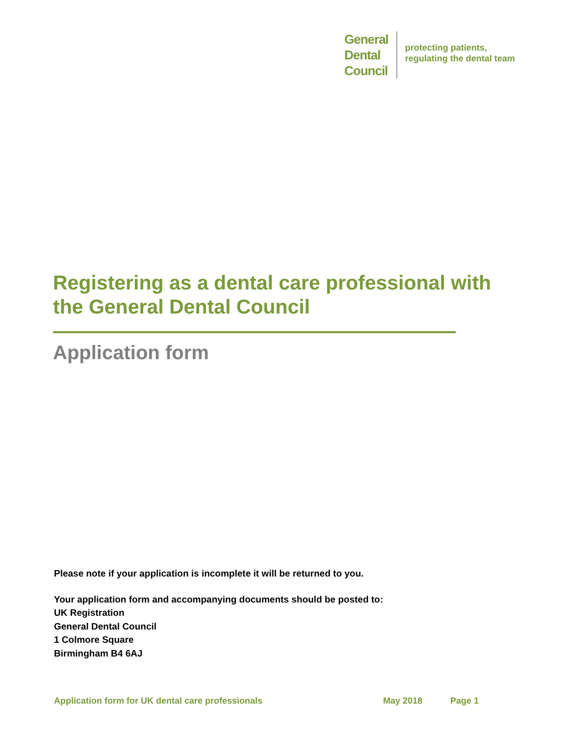General
Dental
Council
protecting patients,
regulating the dental team
Registering as a dental care professional with the General Dental Council
Application form
Please note if your application is incomplete it will be returned to you.
Your application form and accompanying documents should be posted to:
UK Registration
General Dental Council
1 Colmore Square
Birmingham B4 6AJ
Application form for UK dental care professionals May 2018 Page 1